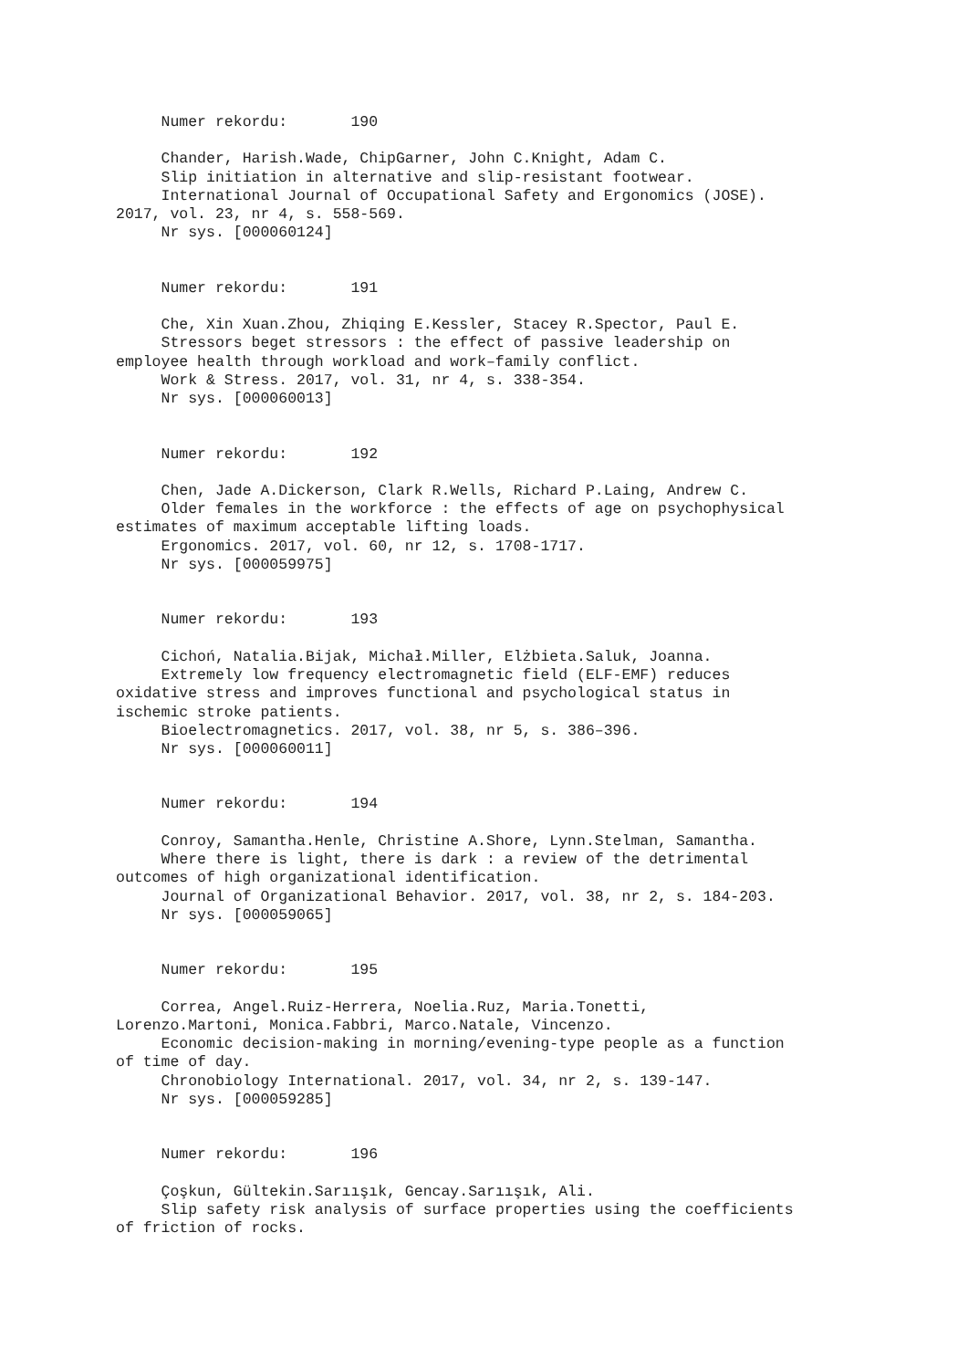Numer rekordu: 190
Chander, Harish.Wade, ChipGarner, John C.Knight, Adam C. Slip initiation in alternative and slip-resistant footwear. International Journal of Occupational Safety and Ergonomics (JOSE). 2017, vol. 23, nr 4, s. 558-569. Nr sys. [000060124]
Numer rekordu: 191
Che, Xin Xuan.Zhou, Zhiqing E.Kessler, Stacey R.Spector, Paul E. Stressors beget stressors : the effect of passive leadership on employee health through workload and work–family conflict. Work & Stress. 2017, vol. 31, nr 4, s. 338-354. Nr sys. [000060013]
Numer rekordu: 192
Chen, Jade A.Dickerson, Clark R.Wells, Richard P.Laing, Andrew C. Older females in the workforce : the effects of age on psychophysical estimates of maximum acceptable lifting loads. Ergonomics. 2017, vol. 60, nr 12, s. 1708-1717. Nr sys. [000059975]
Numer rekordu: 193
Cichoń, Natalia.Bijak, Michał.Miller, Elżbieta.Saluk, Joanna. Extremely low frequency electromagnetic field (ELF-EMF) reduces oxidative stress and improves functional and psychological status in ischemic stroke patients. Bioelectromagnetics. 2017, vol. 38, nr 5, s. 386–396. Nr sys. [000060011]
Numer rekordu: 194
Conroy, Samantha.Henle, Christine A.Shore, Lynn.Stelman, Samantha. Where there is light, there is dark : a review of the detrimental outcomes of high organizational identification. Journal of Organizational Behavior. 2017, vol. 38, nr 2, s. 184-203. Nr sys. [000059065]
Numer rekordu: 195
Correa, Angel.Ruiz-Herrera, Noelia.Ruz, Maria.Tonetti, Lorenzo.Martoni, Monica.Fabbri, Marco.Natale, Vincenzo. Economic decision-making in morning/evening-type people as a function of time of day. Chronobiology International. 2017, vol. 34, nr 2, s. 139-147. Nr sys. [000059285]
Numer rekordu: 196
Çoşkun, Gültekin.Sarıışık, Gencay.Sarıışık, Ali. Slip safety risk analysis of surface properties using the coefficients of friction of rocks.